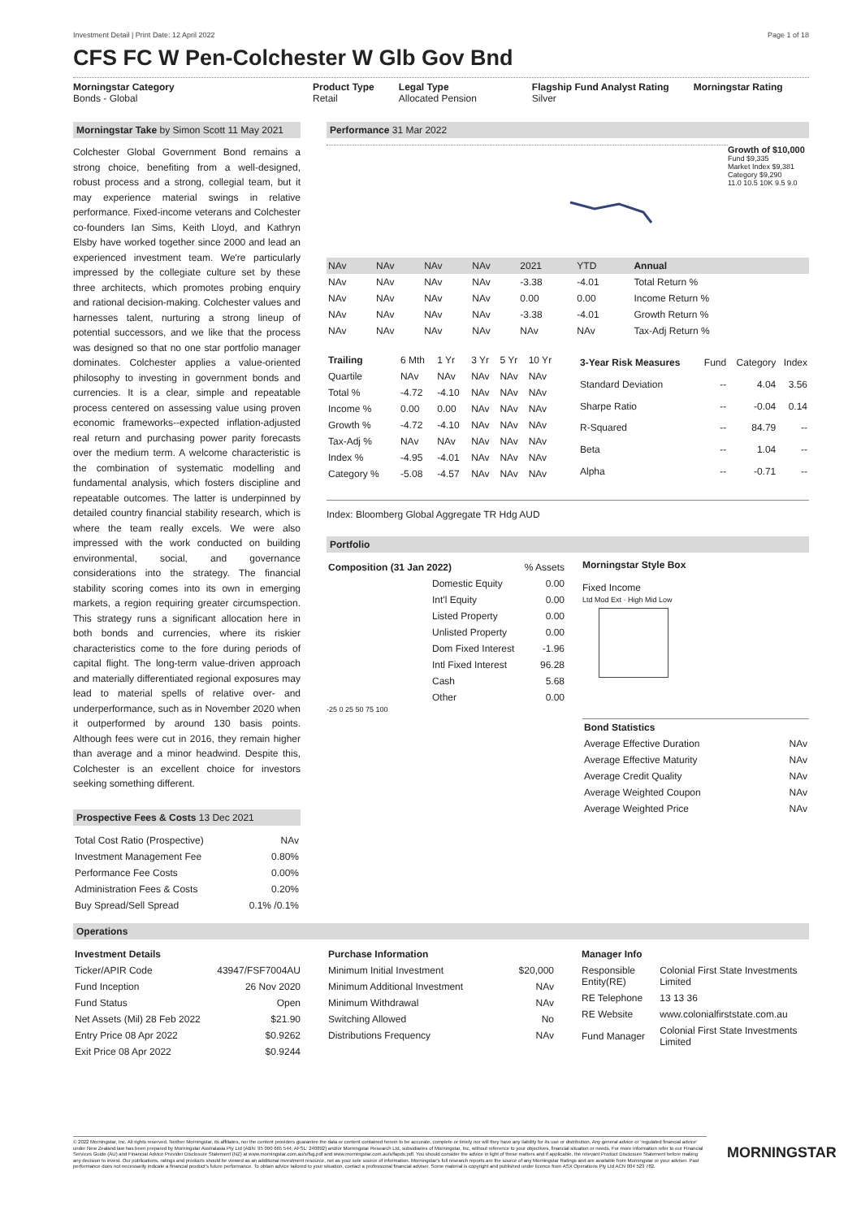Investment Detail | Print Date: 12 April 2022 Page 1 of 18
CFS FC W Pen-Colchester W Glb Gov Bnd
Morningstar Category
Bonds - Global
Product Type
Retail
Legal Type
Allocated Pension
Flagship Fund Analyst Rating
Silver
Morningstar Rating
Morningstar Take by Simon Scott 11 May 2021
Colchester Global Government Bond remains a strong choice, benefiting from a well-designed, robust process and a strong, collegial team, but it may experience material swings in relative performance. Fixed-income veterans and Colchester co-founders Ian Sims, Keith Lloyd, and Kathryn Elsby have worked together since 2000 and lead an experienced investment team. We're particularly impressed by the collegiate culture set by these three architects, which promotes probing enquiry and rational decision-making. Colchester values and harnesses talent, nurturing a strong lineup of potential successors, and we like that the process was designed so that no one star portfolio manager dominates. Colchester applies a value-oriented philosophy to investing in government bonds and currencies. It is a clear, simple and repeatable process centered on assessing value using proven economic frameworks--expected inflation-adjusted real return and purchasing power parity forecasts over the medium term. A welcome characteristic is the combination of systematic modelling and fundamental analysis, which fosters discipline and repeatable outcomes. The latter is underpinned by detailed country financial stability research, which is where the team really excels. We were also impressed with the work conducted on building environmental, social, and governance considerations into the strategy. The financial stability scoring comes into its own in emerging markets, a region requiring greater circumspection. This strategy runs a significant allocation here in both bonds and currencies, where its riskier characteristics come to the fore during periods of capital flight. The long-term value-driven approach and materially differentiated regional exposures may lead to material spells of relative over- and underperformance, such as in November 2020 when it outperformed by around 130 basis points. Although fees were cut in 2016, they remain higher than average and a minor headwind. Despite this, Colchester is an excellent choice for investors seeking something different.
Prospective Fees & Costs 13 Dec 2021
| Total Cost Ratio (Prospective) | NAv |
| Investment Management Fee | 0.80% |
| Performance Fee Costs | 0.00% |
| Administration Fees & Costs | 0.20% |
| Buy Spread/Sell Spread | 0.1% /0.1% |
Performance 31 Mar 2022
Growth of $10,000
Fund $9,335
Market Index $9,381
Category $9,290
11.0 10.5 10K 9.5 9.0
| NAv | NAv | NAv | NAv | 2021 | YTD | Annual |
| NAv | NAv | NAv | NAv | -3.38 | -4.01 | Total Return % |
| NAv | NAv | NAv | NAv | 0.00 | 0.00 | Income Return % |
| NAv | NAv | NAv | NAv | -3.38 | -4.01 | Growth Return % |
| NAv | NAv | NAv | NAv | NAv | NAv | Tax-Adj Return % |
| Trailing | 6 Mth | 1 Yr | 3 Yr | 5 Yr | 10 Yr |
| Quartile | NAv | NAv | NAv | NAv | NAv |
| Total % | -4.72 | -4.10 | NAv | NAv | NAv |
| Income % | 0.00 | 0.00 | NAv | NAv | NAv |
| Growth % | -4.72 | -4.10 | NAv | NAv | NAv |
| Tax-Adj % | NAv | NAv | NAv | NAv | NAv |
| Index % | -4.95 | -4.01 | NAv | NAv | NAv |
| Category % | -5.08 | -4.57 | NAv | NAv | NAv |
| 3-Year Risk Measures | Fund | Category | Index |
| Standard Deviation | -- | 4.04 | 3.56 |
| Sharpe Ratio | -- | -0.04 | 0.14 |
| R-Squared | -- | 84.79 | -- |
| Beta | -- | 1.04 | -- |
| Alpha | -- | -0.71 | -- |
Index: Bloomberg Global Aggregate TR Hdg AUD
Portfolio
| Composition (31 Jan 2022) | % Assets |
| Domestic Equity | 0.00 |
| Int'l Equity | 0.00 |
| Listed Property | 0.00 |
| Unlisted Property | 0.00 |
| Dom Fixed Interest | -1.96 |
| Intl Fixed Interest | 96.28 |
| Cash | 5.68 |
| Other | 0.00 |
-25 0 25 50 75 100
Morningstar Style Box
Fixed Income
Ltd Mod Ext · High Mid Low
| Bond Statistics | |
| Average Effective Duration | NAv |
| Average Effective Maturity | NAv |
| Average Credit Quality | NAv |
| Average Weighted Coupon | NAv |
| Average Weighted Price | NAv |
Operations
| Investment Details | |
| Ticker/APIR Code | 43947/FSF7004AU |
| Fund Inception | 26 Nov 2020 |
| Fund Status | Open |
| Net Assets (Mil) 28 Feb 2022 | $21.90 |
| Entry Price 08 Apr 2022 | $0.9262 |
| Exit Price 08 Apr 2022 | $0.9244 |
| Purchase Information | |
| Minimum Initial Investment | $20,000 |
| Minimum Additional Investment | NAv |
| Minimum Withdrawal | NAv |
| Switching Allowed | No |
| Distributions Frequency | NAv |
| Manager Info | |
| Responsible Entity(RE) | Colonial First State Investments Limited |
| RE Telephone | 13 13 36 |
| RE Website | www.colonialfirststate.com.au |
| Fund Manager | Colonial First State Investments Limited |
© 2022 Morningstar, Inc. All rights reserved. Neither Morningstar, its affiliates, nor the content providers guarantee the data or content contained herein to be accurate, complete or timely nor will they have any liability for its use or distribution. Any general advice or 'regulated financial advice' under New Zealand law has been prepared by Morningstar Australasia Pty Ltd (ABN: 95 090 665 544, AFSL: 240892) and/or Morningstar Research Ltd, subsidiaries of Morningstar, Inc, without reference to your objectives, financial situation or needs. For more information refer to our Financial Services Guide (AU) and Financial Advice Provider Disclosure Statement (NZ) at www.morningstar.com.au/s/fsg.pdf and www.morningstar.com.au/s/fapds.pdf. You should consider the advice in light of these matters and if applicable, the relevant Product Disclosure Statement before making any decision to invest. Our publications, ratings and products should be viewed as an additional investment resource, not as your sole source of information. Morningstar's full research reports are the source of any Morningstar Ratings and are available from Morningstar or your adviser. Past performance does not necessarily indicate a financial product's future performance. To obtain advice tailored to your situation, contact a professional financial adviser. Some material is copyright and published under licence from ASX Operations Pty Ltd ACN 004 523 782.
MORNINGSTAR